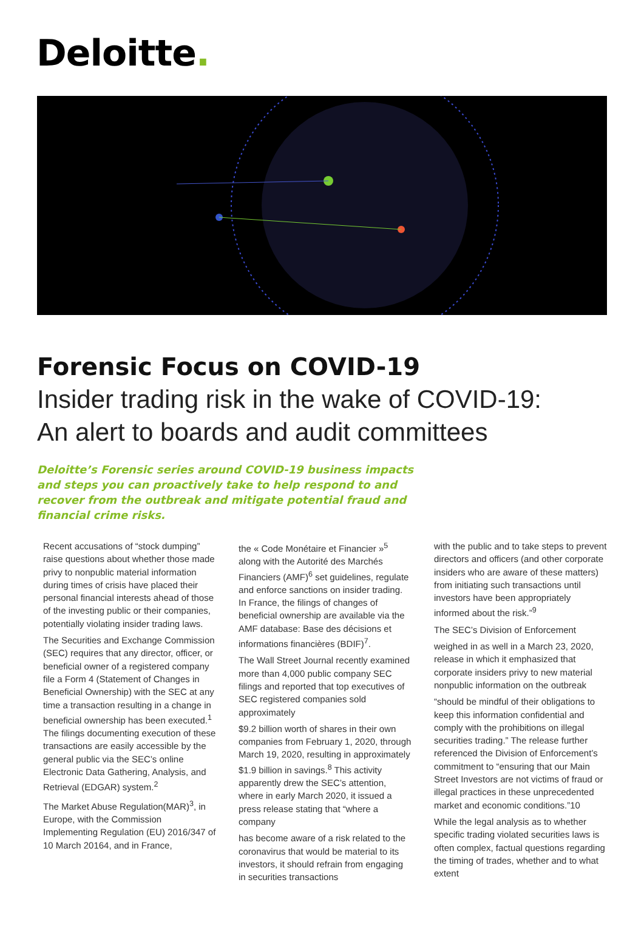Deloitte.
Forensic Focus on COVID-19
Insider trading risk in the wake of COVID-19:
An alert to boards and audit committees
Deloitte’s Forensic series around COVID-19 business impacts and steps you can proactively take to help respond to and recover from the outbreak and mitigate potential fraud and financial crime risks.
Recent accusations of “stock dumping” raise questions about whether those made privy to nonpublic material information during times of crisis have placed their personal financial interests ahead of those of the investing public or their companies, potentially violating insider trading laws.
The Securities and Exchange Commission (SEC) requires that any director, officer, or beneficial owner of a registered company file a Form 4 (Statement of Changes in Beneficial Ownership) with the SEC at any time a transaction resulting in a change in beneficial ownership has been executed.<sup>1</sup> The filings documenting execution of these transactions are easily accessible by the general public via the SEC’s online Electronic Data Gathering, Analysis, and Retrieval (EDGAR) system.<sup>2</sup>
The Market Abuse Regulation(MAR)<sup>3</sup>, in Europe, with the Commission Implementing Regulation (EU) 2016/347 of 10 March 20164, and in France,
the « Code Monétaire et Financier »<sup>5</sup> along with the Autorité des Marchés Financiers (AMF)<sup>6</sup> set guidelines, regulate and enforce sanctions on insider trading. In France, the filings of changes of beneficial ownership are available via the AMF database: Base des décisions et informations financières (BDIF)<sup>7</sup>.
The Wall Street Journal recently examined more than 4,000 public company SEC filings and reported that top executives of SEC registered companies sold approximately
$9.2 billion worth of shares in their own companies from February 1, 2020, through March 19, 2020, resulting in approximately $1.9 billion in savings.<sup>8</sup> This activity apparently drew the SEC’s attention, where in early March 2020, it issued a press release stating that “where a company
has become aware of a risk related to the coronavirus that would be material to its investors, it should refrain from engaging in securities transactions
with the public and to take steps to prevent directors and officers (and other corporate insiders who are aware of these matters) from initiating such transactions until investors have been appropriately informed about the risk.”<sup>9</sup>
The SEC’s Division of Enforcement
weighed in as well in a March 23, 2020, release in which it emphasized that corporate insiders privy to new material nonpublic information on the outbreak
“should be mindful of their obligations to keep this information confidential and comply with the prohibitions on illegal securities trading.” The release further referenced the Division of Enforcement’s commitment to “ensuring that our Main Street Investors are not victims of fraud or illegal practices in these unprecedented market and economic conditions.”10
While the legal analysis as to whether specific trading violated securities laws is often complex, factual questions regarding the timing of trades, whether and to what extent